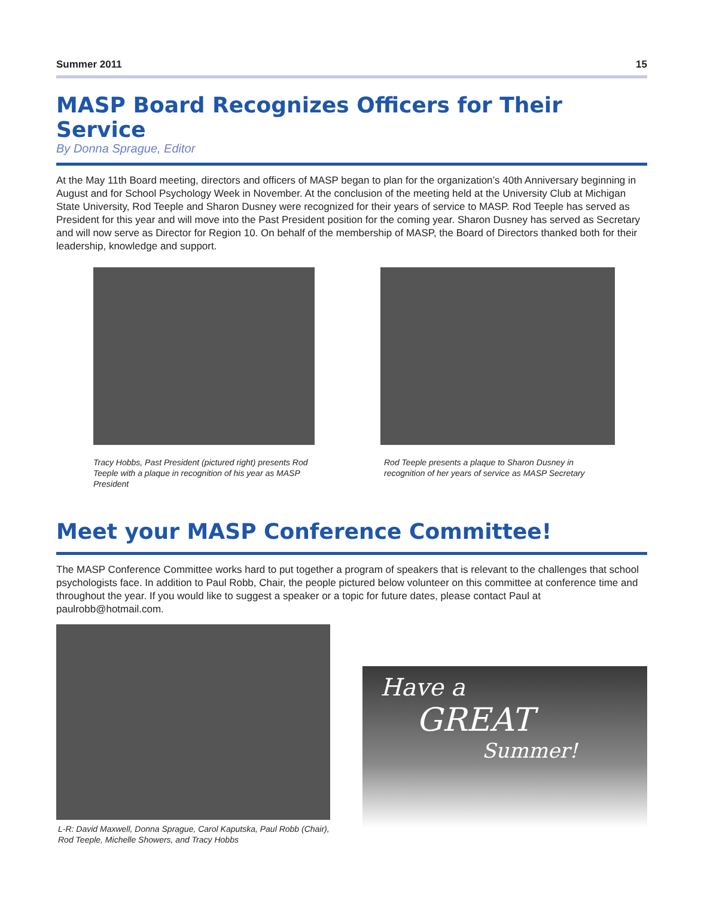Summer 2011 15
MASP Board Recognizes Officers for Their Service
By Donna Sprague, Editor
At the May 11th Board meeting, directors and officers of MASP began to plan for the organization’s 40th Anniversary beginning in August and for School Psychology Week in November. At the conclusion of the meeting held at the University Club at Michigan State University, Rod Teeple and Sharon Dusney were recognized for their years of service to MASP. Rod Teeple has served as President for this year and will move into the Past President position for the coming year. Sharon Dusney has served as Secretary and will now serve as Director for Region 10. On behalf of the membership of MASP, the Board of Directors thanked both for their leadership, knowledge and support.
Tracy Hobbs, Past President (pictured right) presents Rod Teeple with a plaque in recognition of his year as MASP President
Rod Teeple presents a plaque to Sharon Dusney in recognition of her years of service as MASP Secretary
Meet your MASP Conference Committee!
The MASP Conference Committee works hard to put together a program of speakers that is relevant to the challenges that school psychologists face. In addition to Paul Robb, Chair, the people pictured below volunteer on this committee at conference time and throughout the year. If you would like to suggest a speaker or a topic for future dates, please contact Paul at paulrobb@hotmail.com.
L-R: David Maxwell, Donna Sprague, Carol Kaputska, Paul Robb (Chair), Rod Teeple, Michelle Showers, and Tracy Hobbs
Have a
GREAT
Summer!